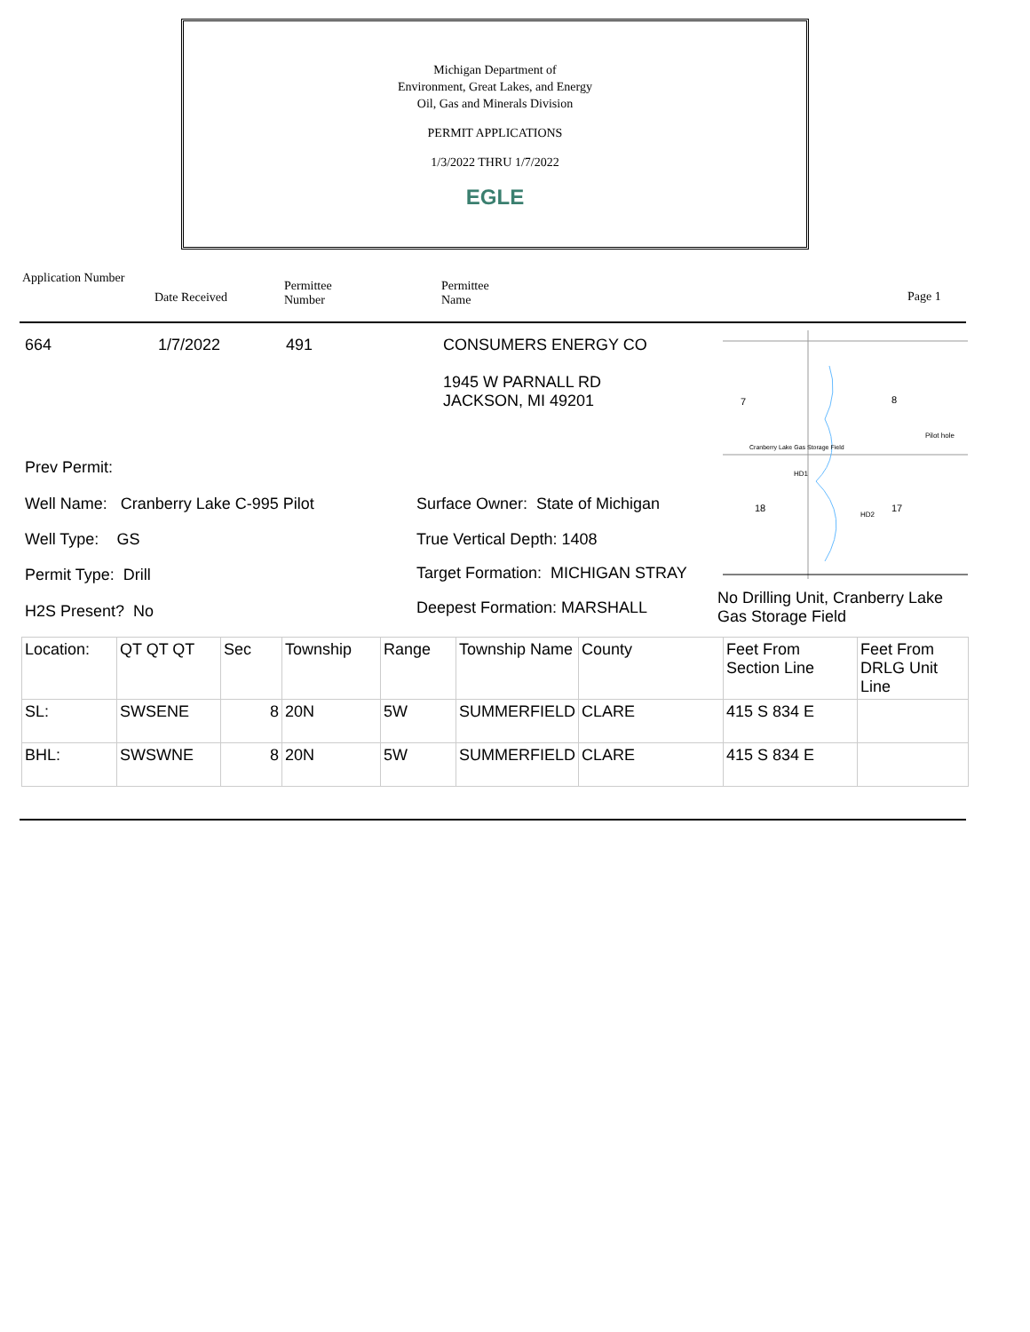Michigan Department of
Environment, Great Lakes, and Energy
Oil, Gas and Minerals Division
PERMIT APPLICATIONS
1/3/2022 THRU 1/7/2022
EGLE
Application Number
Date Received
Permittee
Number
Permittee
Name
Page 1
664 1/7/2022 491 CONSUMERS ENERGY CO
1945 W PARNALL RD
JACKSON, MI 49201
7
8
18
17
Cranberry Lake Gas Storage Field
HD1
HD2
Pilot hole
Prev Permit:
Well Name: Cranberry Lake C-995 Pilot
Surface Owner: State of Michigan
Well Type: GS True Vertical Depth: 1408
Permit Type: Drill
Target Formation: MICHIGAN STRAY
H2S Present? No Deepest Formation: MARSHALL
No Drilling Unit, Cranberry Lake
Gas Storage Field
| Location: | QT QT QT | Sec | Township | Range | Township Name | County | Feet From Section Line | Feet From DRLG Unit Line |
| SL: | SWSENE | 8 | 20N | 5W | SUMMERFIELD | CLARE | 415 S 834 E | |
| BHL: | SWSWNE | 8 | 20N | 5W | SUMMERFIELD | CLARE | 415 S 834 E | |